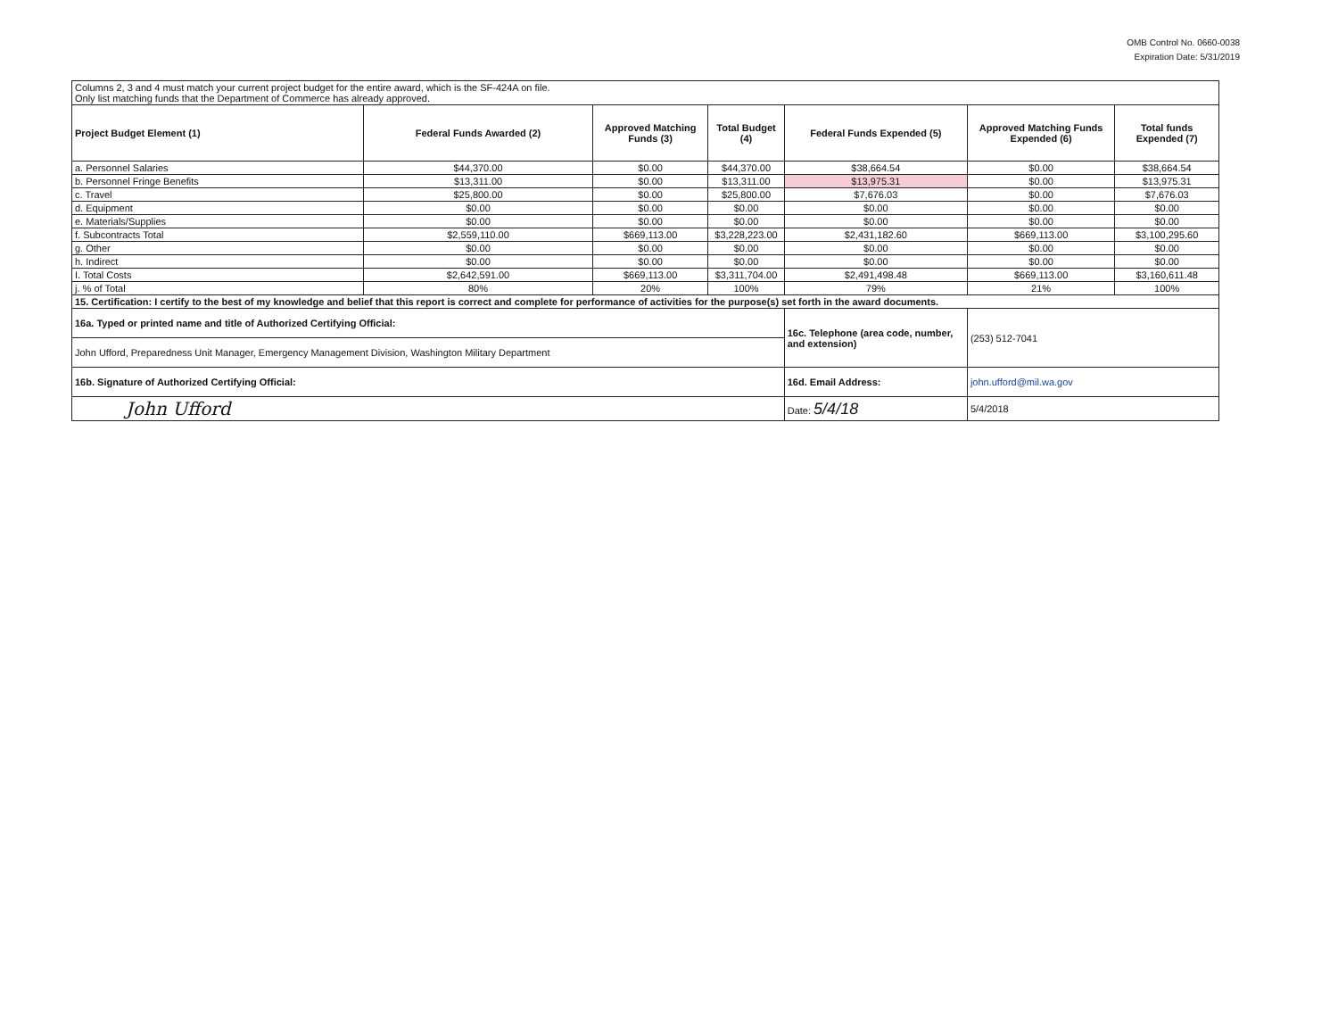OMB Control No. 0660-0038
Expiration Date: 5/31/2019
| Columns 2, 3 and 4 must match your current project budget for the entire award, which is the SF-424A on file. Only list matching funds that the Department of Commerce has already approved. | | | | | | |
| Project Budget Element (1) | Federal Funds Awarded (2) | Approved Matching Funds (3) | Total Budget (4) | Federal Funds Expended (5) | Approved Matching Funds Expended (6) | Total funds Expended (7) |
| a. Personnel Salaries | $44,370.00 | $0.00 | $44,370.00 | $38,664.54 | $0.00 | $38,664.54 |
| b. Personnel Fringe Benefits | $13,311.00 | $0.00 | $13,311.00 | $13,975.31 | $0.00 | $13,975.31 |
| c. Travel | $25,800.00 | $0.00 | $25,800.00 | $7,676.03 | $0.00 | $7,676.03 |
| d. Equipment | $0.00 | $0.00 | $0.00 | $0.00 | $0.00 | $0.00 |
| e. Materials/Supplies | $0.00 | $0.00 | $0.00 | $0.00 | $0.00 | $0.00 |
| f. Subcontracts Total | $2,559,110.00 | $669,113.00 | $3,228,223.00 | $2,431,182.60 | $669,113.00 | $3,100,295.60 |
| g. Other | $0.00 | $0.00 | $0.00 | $0.00 | $0.00 | $0.00 |
| h. Indirect | $0.00 | $0.00 | $0.00 | $0.00 | $0.00 | $0.00 |
| I. Total Costs | $2,642,591.00 | $669,113.00 | $3,311,704.00 | $2,491,498.48 | $669,113.00 | $3,160,611.48 |
| j. % of Total | 80% | 20% | 100% | 79% | 21% | 100% |
| 15. Certification: I certify to the best of my knowledge and belief that this report is correct and complete for performance of activities for the purpose(s) set forth in the award documents. | | | | | | |
| 16a. Typed or printed name and title of Authorized Certifying Official: | | | | 16c. Telephone (area code, number, and extension) | (253) 512-7041 | |
| John Ufford, Preparedness Unit Manager, Emergency Management Division, Washington Military Department | | | | | | |
| 16b. Signature of Authorized Certifying Official: | | | | 16d. Email Address: | john.ufford@mil.wa.gov | |
| John Ufford | | | | Date: 5/4/18 | 5/4/2018 | |